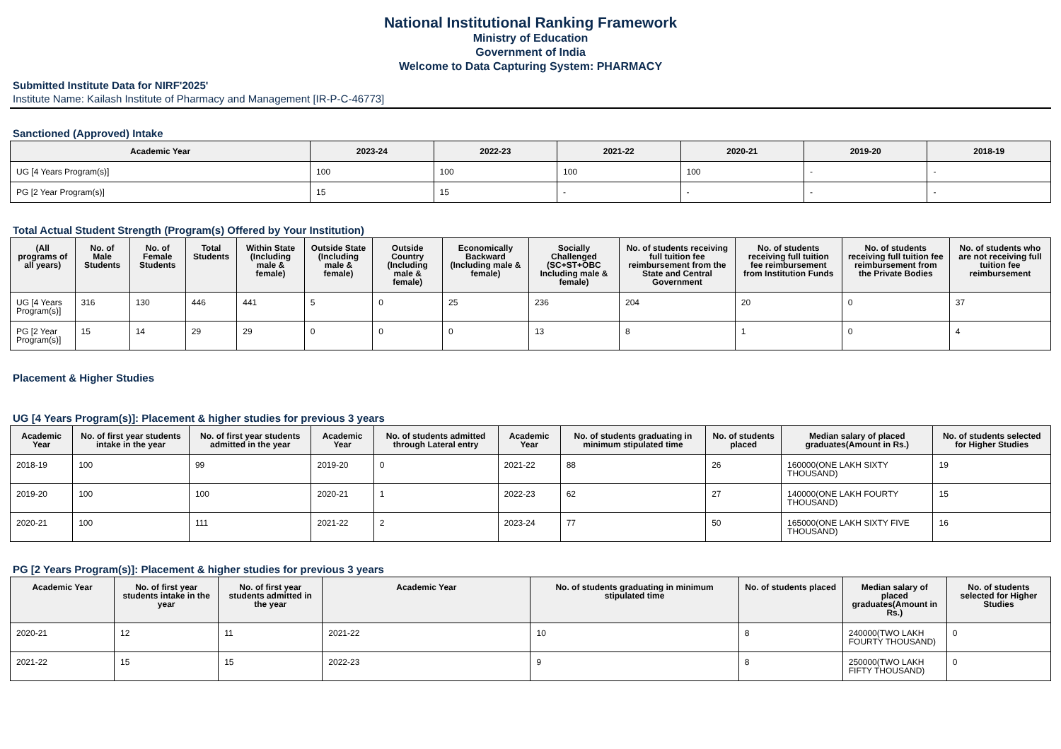National Institutional Ranking Framework
Ministry of Education
Government of India
Welcome to Data Capturing System: PHARMACY
Submitted Institute Data for NIRF'2025'
Institute Name: Kailash Institute of Pharmacy and Management [IR-P-C-46773]
Sanctioned (Approved) Intake
| Academic Year | 2023-24 | 2022-23 | 2021-22 | 2020-21 | 2019-20 | 2018-19 |
| --- | --- | --- | --- | --- | --- | --- |
| UG [4 Years Program(s)] | 100 | 100 | 100 | 100 | - | - |
| PG [2 Year Program(s)] | 15 | 15 | - | - | - | - |
Total Actual Student Strength (Program(s) Offered by Your Institution)
| (All programs of all years) | No. of Male Students | No. of Female Students | Total Students | Within State (Including male & female) | Outside State (Including male & female) | Outside Country (Including male & female) | Economically Backward (Including male & female) | Socially Challenged (SC+ST+OBC Including male & female) | No. of students receiving full tuition fee reimbursement from the State and Central Government | No. of students receiving full tuition fee reimbursement from Institution Funds | No. of students receiving full tuition fee reimbursement from the Private Bodies | No. of students who are not receiving full tuition fee reimbursement |
| --- | --- | --- | --- | --- | --- | --- | --- | --- | --- | --- | --- | --- |
| UG [4 Years Program(s)] | 316 | 130 | 446 | 441 | 5 | 0 | 25 | 236 | 204 | 20 | 0 | 37 |
| PG [2 Year Program(s)] | 15 | 14 | 29 | 29 | 0 | 0 | 0 | 13 | 8 | 1 | 0 | 4 |
Placement & Higher Studies
UG [4 Years Program(s)]: Placement & higher studies for previous 3 years
| Academic Year | No. of first year students intake in the year | No. of first year students admitted in the year | Academic Year | No. of students admitted through Lateral entry | Academic Year | No. of students graduating in minimum stipulated time | No. of students placed | Median salary of placed graduates(Amount in Rs.) | No. of students selected for Higher Studies |
| --- | --- | --- | --- | --- | --- | --- | --- | --- | --- |
| 2018-19 | 100 | 99 | 2019-20 | 0 | 2021-22 | 88 | 26 | 160000(ONE LAKH SIXTY THOUSAND) | 19 |
| 2019-20 | 100 | 100 | 2020-21 | 1 | 2022-23 | 62 | 27 | 140000(ONE LAKH FOURTY THOUSAND) | 15 |
| 2020-21 | 100 | 111 | 2021-22 | 2 | 2023-24 | 77 | 50 | 165000(ONE LAKH SIXTY FIVE THOUSAND) | 16 |
PG [2 Years Program(s)]: Placement & higher studies for previous 3 years
| Academic Year | No. of first year students intake in the year | No. of first year students admitted in the year | Academic Year | No. of students graduating in minimum stipulated time | No. of students placed | Median salary of placed graduates(Amount in Rs.) | No. of students selected for Higher Studies |
| --- | --- | --- | --- | --- | --- | --- | --- |
| 2020-21 | 12 | 11 | 2021-22 | 10 | 8 | 240000(TWO LAKH FOURTY THOUSAND) | 0 |
| 2021-22 | 15 | 15 | 2022-23 | 9 | 8 | 250000(TWO LAKH FIFTY THOUSAND) | 0 |